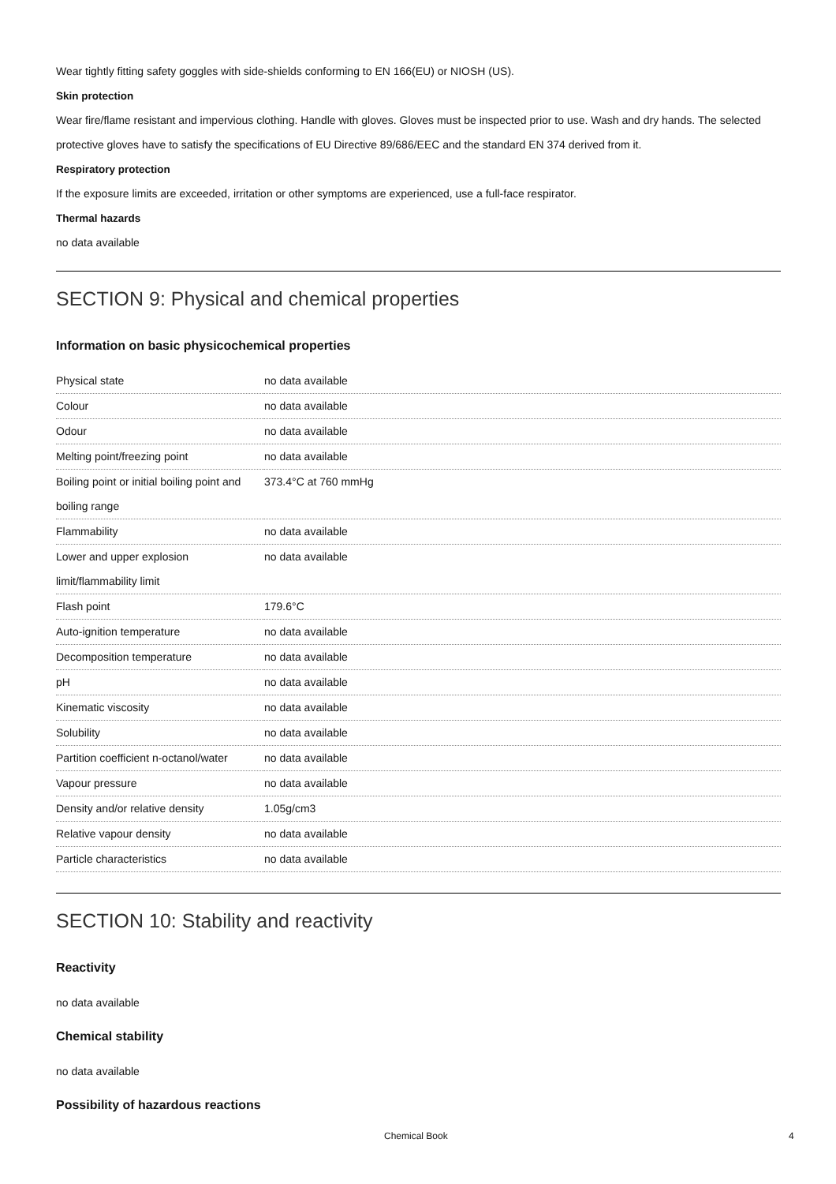Wear tightly fitting safety goggles with side-shields conforming to EN 166(EU) or NIOSH (US).
Skin protection
Wear fire/flame resistant and impervious clothing. Handle with gloves. Gloves must be inspected prior to use. Wash and dry hands. The selected protective gloves have to satisfy the specifications of EU Directive 89/686/EEC and the standard EN 374 derived from it.
Respiratory protection
If the exposure limits are exceeded, irritation or other symptoms are experienced, use a full-face respirator.
Thermal hazards
no data available
SECTION 9: Physical and chemical properties
Information on basic physicochemical properties
| Physical state | no data available |
| Colour | no data available |
| Odour | no data available |
| Melting point/freezing point | no data available |
| Boiling point or initial boiling point and boiling range | 373.4°C at 760 mmHg |
| Flammability | no data available |
| Lower and upper explosion limit/flammability limit | no data available |
| Flash point | 179.6°C |
| Auto-ignition temperature | no data available |
| Decomposition temperature | no data available |
| pH | no data available |
| Kinematic viscosity | no data available |
| Solubility | no data available |
| Partition coefficient n-octanol/water | no data available |
| Vapour pressure | no data available |
| Density and/or relative density | 1.05g/cm3 |
| Relative vapour density | no data available |
| Particle characteristics | no data available |
SECTION 10: Stability and reactivity
Reactivity
no data available
Chemical stability
no data available
Possibility of hazardous reactions
Chemical Book 4